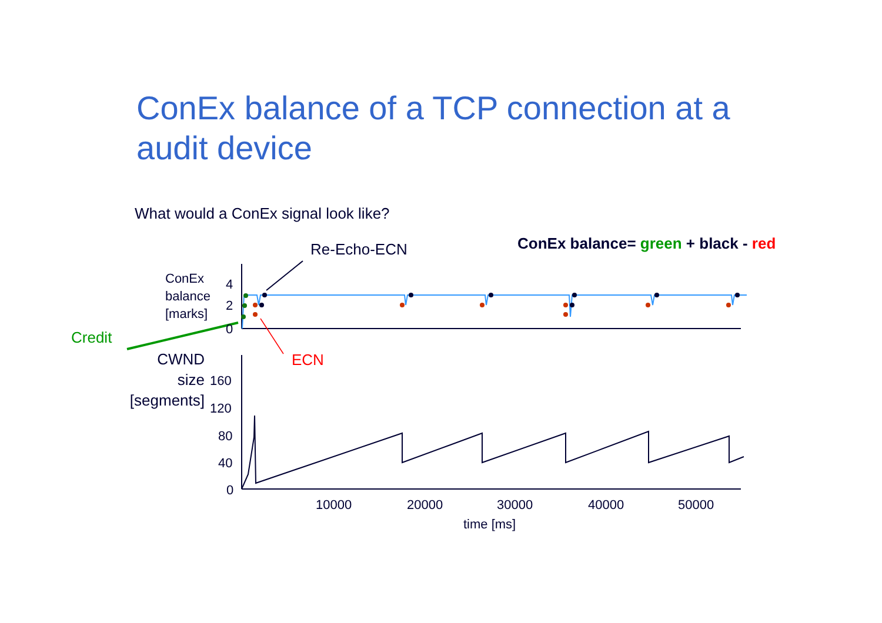ConEx balance of a TCP connection at a audit device
What would a ConEx signal look like?
Re-Echo-ECN
ConEx balance= green + black - red
ConEx
balance
[marks]
4
2
0
Credit
ECN
CWND
size
[segments]
160
120
80
40
0
10000 20000 30000 40000 50000
time [ms]